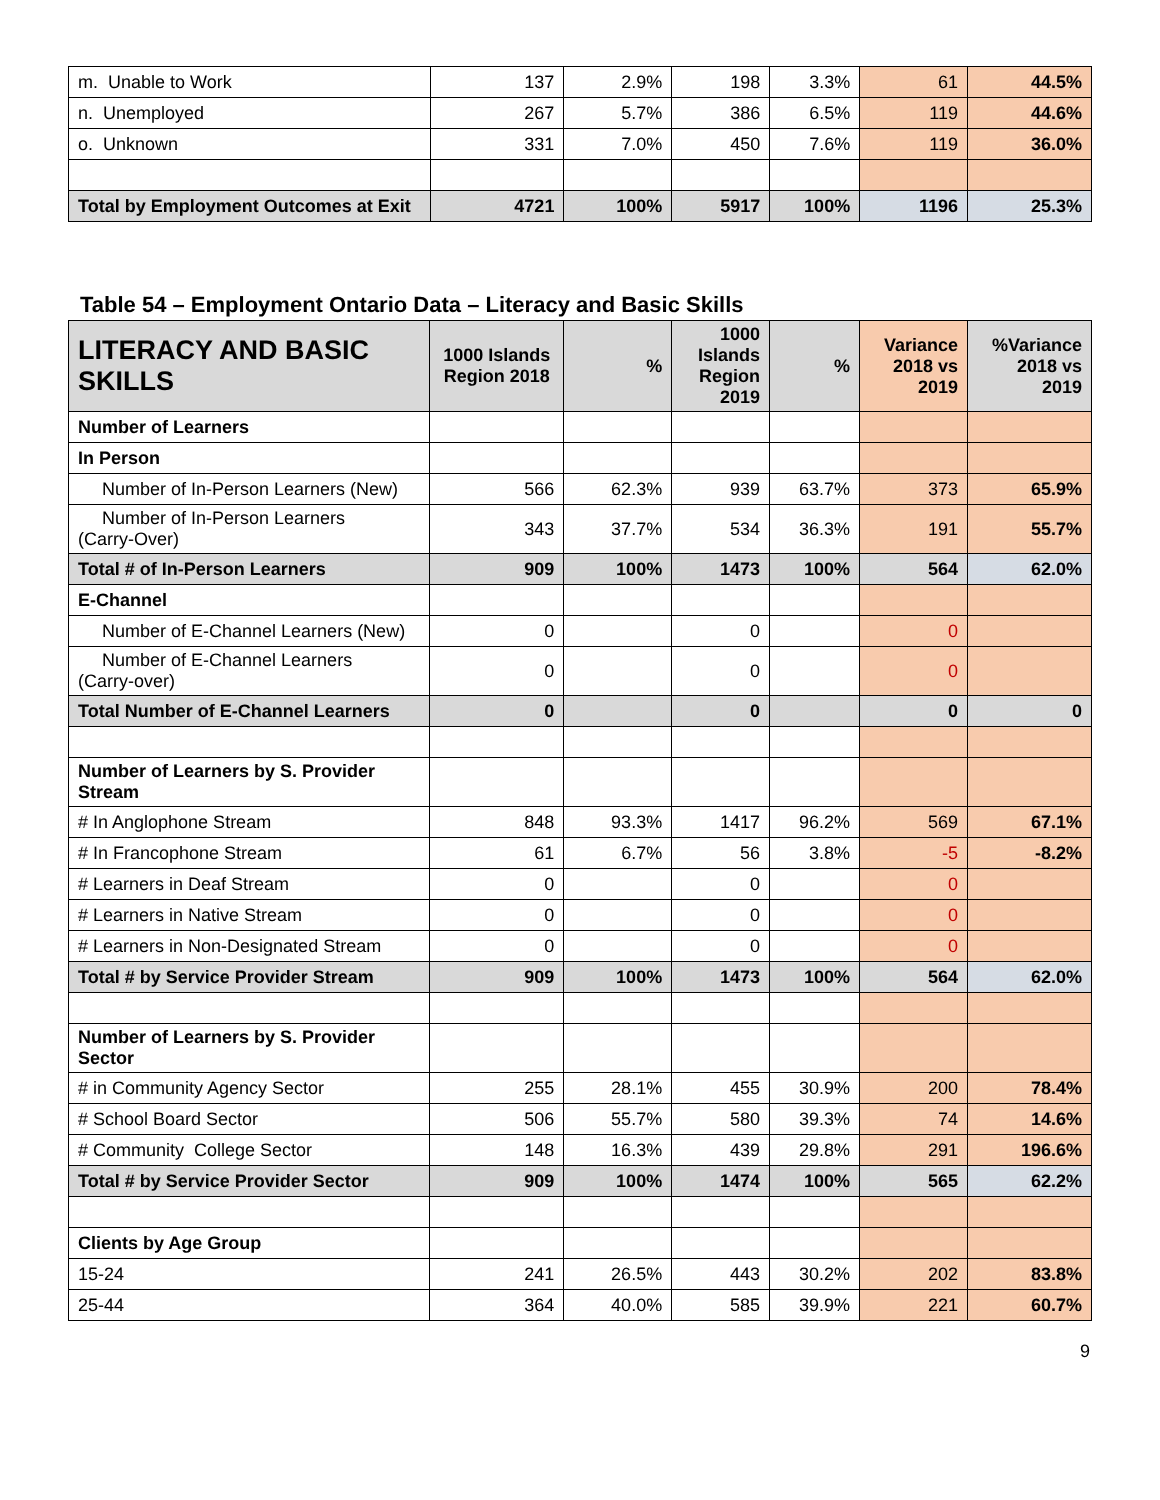| m. Unable to Work | 137 | 2.9% | 198 | 3.3% | 61 | 44.5% |
| n. Unemployed | 267 | 5.7% | 386 | 6.5% | 119 | 44.6% |
| o. Unknown | 331 | 7.0% | 450 | 7.6% | 119 | 36.0% |
| Total by Employment Outcomes at Exit | 4721 | 100% | 5917 | 100% | 1196 | 25.3% |
Table 54 – Employment Ontario Data – Literacy and Basic Skills
| LITERACY AND BASIC SKILLS | 1000 Islands Region 2018 | % | 1000 Islands Region 2019 | % | Variance 2018 vs 2019 | %Variance 2018 vs 2019 |
| --- | --- | --- | --- | --- | --- | --- |
| Number of Learners | | | | | | |
| In Person | | | | | | |
| Number of In-Person Learners (New) | 566 | 62.3% | 939 | 63.7% | 373 | 65.9% |
| Number of In-Person Learners (Carry-Over) | 343 | 37.7% | 534 | 36.3% | 191 | 55.7% |
| Total # of In-Person Learners | 909 | 100% | 1473 | 100% | 564 | 62.0% |
| E-Channel | | | | | | |
| Number of E-Channel Learners (New) | 0 | | 0 | | 0 | |
| Number of E-Channel Learners (Carry-over) | 0 | | 0 | | 0 | |
| Total Number of E-Channel Learners | 0 | | 0 | | 0 | 0 |
| Number of Learners by S. Provider Stream | | | | | | |
| # In Anglophone Stream | 848 | 93.3% | 1417 | 96.2% | 569 | 67.1% |
| # In Francophone Stream | 61 | 6.7% | 56 | 3.8% | -5 | -8.2% |
| # Learners in Deaf Stream | 0 | | 0 | | 0 | |
| # Learners in Native Stream | 0 | | 0 | | 0 | |
| # Learners in Non-Designated Stream | 0 | | 0 | | 0 | |
| Total # by Service Provider Stream | 909 | 100% | 1473 | 100% | 564 | 62.0% |
| Number of Learners by S. Provider Sector | | | | | | |
| # in Community Agency Sector | 255 | 28.1% | 455 | 30.9% | 200 | 78.4% |
| # School Board Sector | 506 | 55.7% | 580 | 39.3% | 74 | 14.6% |
| # Community College Sector | 148 | 16.3% | 439 | 29.8% | 291 | 196.6% |
| Total # by Service Provider Sector | 909 | 100% | 1474 | 100% | 565 | 62.2% |
| Clients by Age Group | | | | | | |
| 15-24 | 241 | 26.5% | 443 | 30.2% | 202 | 83.8% |
| 25-44 | 364 | 40.0% | 585 | 39.9% | 221 | 60.7% |
9